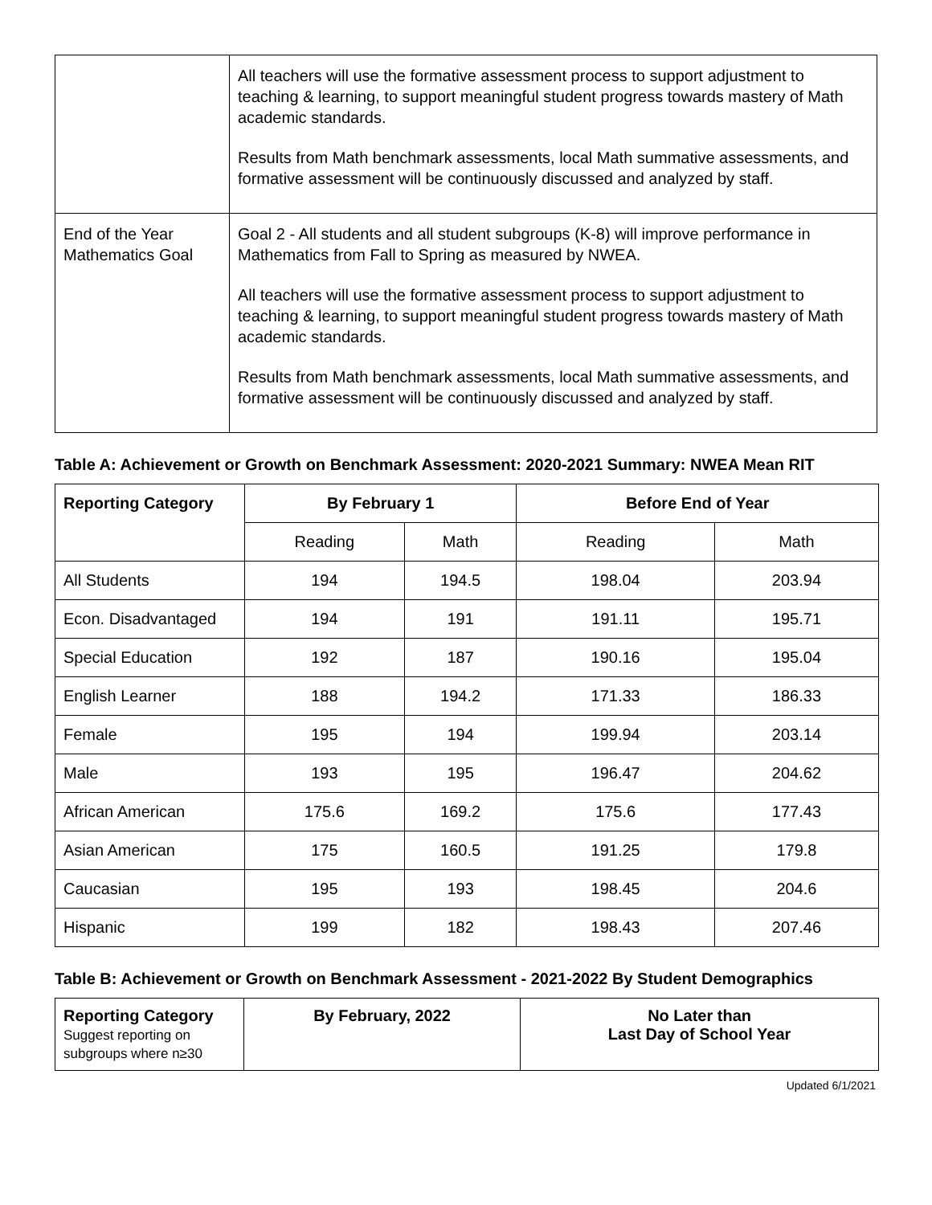| | All teachers will use the formative assessment process to support adjustment to teaching & learning, to support meaningful student progress towards mastery of Math academic standards. Results from Math benchmark assessments, local Math summative assessments, and formative assessment will be continuously discussed and analyzed by staff. |
| End of the Year Mathematics Goal | Goal 2 - All students and all student subgroups (K-8) will improve performance in Mathematics from Fall to Spring as measured by NWEA. All teachers will use the formative assessment process to support adjustment to teaching & learning, to support meaningful student progress towards mastery of Math academic standards. Results from Math benchmark assessments, local Math summative assessments, and formative assessment will be continuously discussed and analyzed by staff. |
Table A: Achievement or Growth on Benchmark Assessment: 2020-2021 Summary: NWEA Mean RIT
| Reporting Category | By February 1 | | Before End of Year | |
| --- | --- | --- | --- | --- |
| | Reading | Math | Reading | Math |
| All Students | 194 | 194.5 | 198.04 | 203.94 |
| Econ. Disadvantaged | 194 | 191 | 191.11 | 195.71 |
| Special Education | 192 | 187 | 190.16 | 195.04 |
| English Learner | 188 | 194.2 | 171.33 | 186.33 |
| Female | 195 | 194 | 199.94 | 203.14 |
| Male | 193 | 195 | 196.47 | 204.62 |
| African American | 175.6 | 169.2 | 175.6 | 177.43 |
| Asian American | 175 | 160.5 | 191.25 | 179.8 |
| Caucasian | 195 | 193 | 198.45 | 204.6 |
| Hispanic | 199 | 182 | 198.43 | 207.46 |
Table B: Achievement or Growth on Benchmark Assessment - 2021-2022 By Student Demographics
| Reporting Category Suggest reporting on subgroups where n≥30 | By February, 2022 | No Later than Last Day of School Year |
Updated 6/1/2021